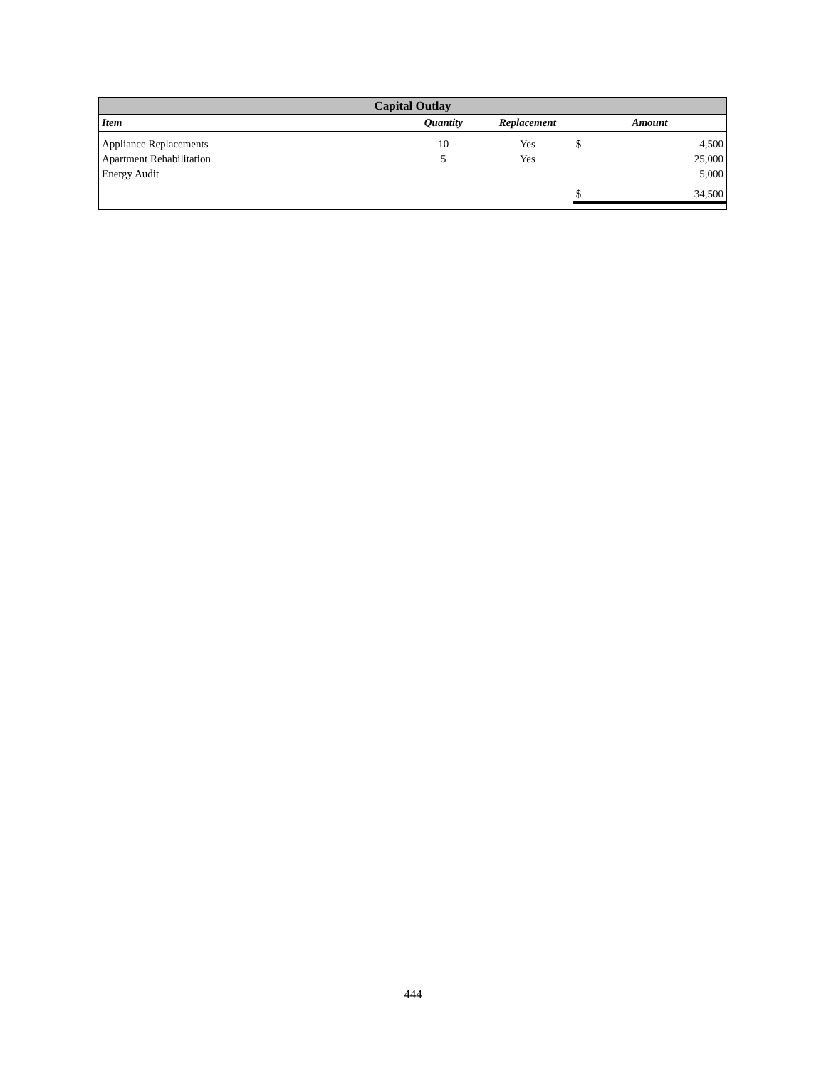| Capital Outlay | | | | |
| Item | Quantity | Replacement | Amount | |
| Appliance Replacements | 10 | Yes | $ | 4,500 |
| Apartment Rehabilitation | 5 | Yes | | 25,000 |
| Energy Audit | | | | 5,000 |
| | | | $ | 34,500 |
444